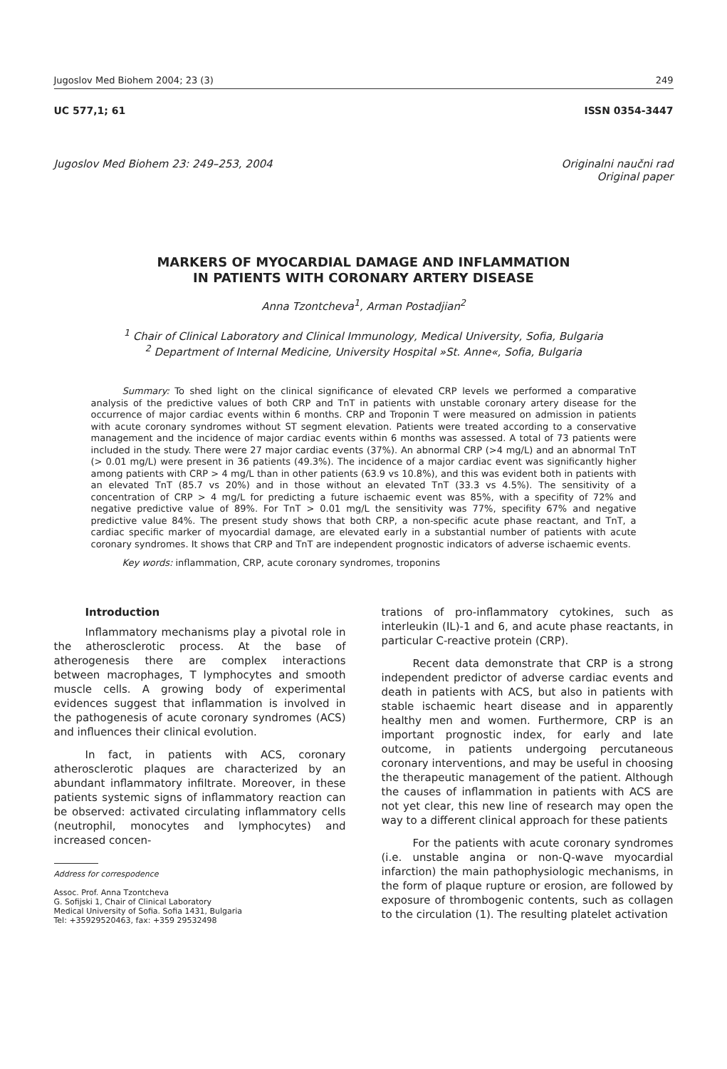Jugoslov Med Biohem 2004; 23 (3) 249
UC 577,1; 61 ISSN 0354-3447
Jugoslov Med Biohem 23: 249–253, 2004 Originalni naučni rad
Original paper
MARKERS OF MYOCARDIAL DAMAGE AND INFLAMMATION
IN PATIENTS WITH CORONARY ARTERY DISEASE
Anna Tzontcheva<sup>1</sup>, Arman Postadjian<sup>2</sup>
<sup>1</sup> Chair of Clinical Laboratory and Clinical Immunology, Medical University, Sofia, Bulgaria
<sup>2</sup> Department of Internal Medicine, University Hospital »St. Anne«, Sofia, Bulgaria
Summary: To shed light on the clinical significance of elevated CRP levels we performed a comparative analysis of the predictive values of both CRP and TnT in patients with unstable coronary artery disease for the occurrence of major cardiac events within 6 months. CRP and Troponin T were measured on admission in patients with acute coronary syndromes without ST segment elevation. Patients were treated according to a conservative management and the incidence of major cardiac events within 6 months was assessed. A total of 73 patients were included in the study. There were 27 major cardiac events (37%). An abnormal CRP (>4 mg/L) and an abnormal TnT (> 0.01 mg/L) were present in 36 patients (49.3%). The incidence of a major cardiac event was significantly higher among patients with CRP > 4 mg/L than in other patients (63.9 vs 10.8%), and this was evident both in patients with an elevated TnT (85.7 vs 20%) and in those without an elevated TnT (33.3 vs 4.5%). The sensitivity of a concentration of CRP > 4 mg/L for predicting a future ischaemic event was 85%, with a specifity of 72% and negative predictive value of 89%. For TnT > 0.01 mg/L the sensitivity was 77%, specifity 67% and negative predictive value 84%. The present study shows that both CRP, a non-specific acute phase reactant, and TnT, a cardiac specific marker of myocardial damage, are elevated early in a substantial number of patients with acute coronary syndromes. It shows that CRP and TnT are independent prognostic indicators of adverse ischaemic events.
Key words: inflammation, CRP, acute coronary syndromes, troponins
Introduction
Inflammatory mechanisms play a pivotal role in the atherosclerotic process. At the base of atherogenesis there are complex interactions between macrophages, T lymphocytes and smooth muscle cells. A growing body of experimental evidences suggest that inflammation is involved in the pathogenesis of acute coronary syndromes (ACS) and influences their clinical evolution.
In fact, in patients with ACS, coronary atherosclerotic plaques are characterized by an abundant inflammatory infiltrate. Moreover, in these patients systemic signs of inflammatory reaction can be observed: activated circulating inflammatory cells (neutrophil, monocytes and lymphocytes) and increased concen-
Address for correspodence
Assoc. Prof. Anna Tzontcheva
G. Sofijski 1, Chair of Clinical Laboratory
Medical University of Sofia. Sofia 1431, Bulgaria
Tel: +35929520463, fax: +359 29532498
trations of pro-inflammatory cytokines, such as interleukin (IL)-1 and 6, and acute phase reactants, in particular C-reactive protein (CRP).
Recent data demonstrate that CRP is a strong independent predictor of adverse cardiac events and death in patients with ACS, but also in patients with stable ischaemic heart disease and in apparently healthy men and women. Furthermore, CRP is an important prognostic index, for early and late outcome, in patients undergoing percutaneous coronary interventions, and may be useful in choosing the therapeutic management of the patient. Although the causes of inflammation in patients with ACS are not yet clear, this new line of research may open the way to a different clinical approach for these patients
For the patients with acute coronary syndromes (i.e. unstable angina or non-Q-wave myocardial infarction) the main pathophysiologic mechanisms, in the form of plaque rupture or erosion, are followed by exposure of thrombogenic contents, such as collagen to the circulation (1). The resulting platelet activation